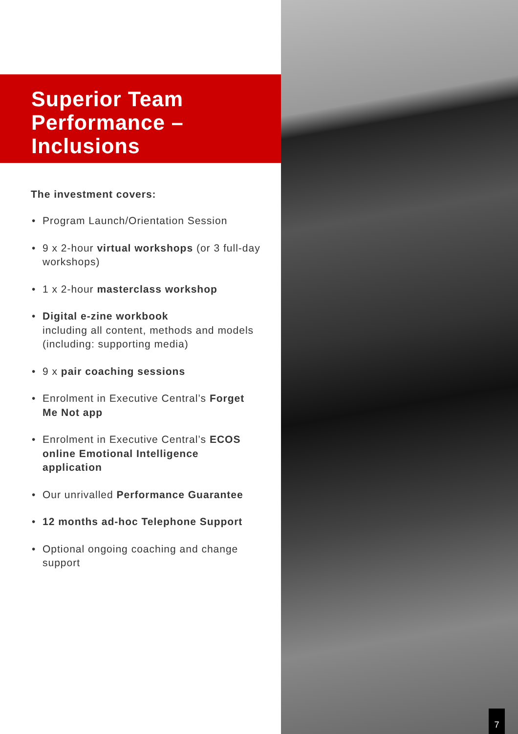Superior Team
Performance –
Inclusions
The investment covers:
Program Launch/Orientation Session
9 x 2-hour virtual workshops (or 3 full-day workshops)
1 x 2-hour masterclass workshop
Digital e-zine workbook
including all content, methods and models (including: supporting media)
9 x pair coaching sessions
Enrolment in Executive Central’s Forget Me Not app
Enrolment in Executive Central’s ECOS online Emotional Intelligence application
Our unrivalled Performance Guarantee
12 months ad-hoc Telephone Support
Optional ongoing coaching and change support
7